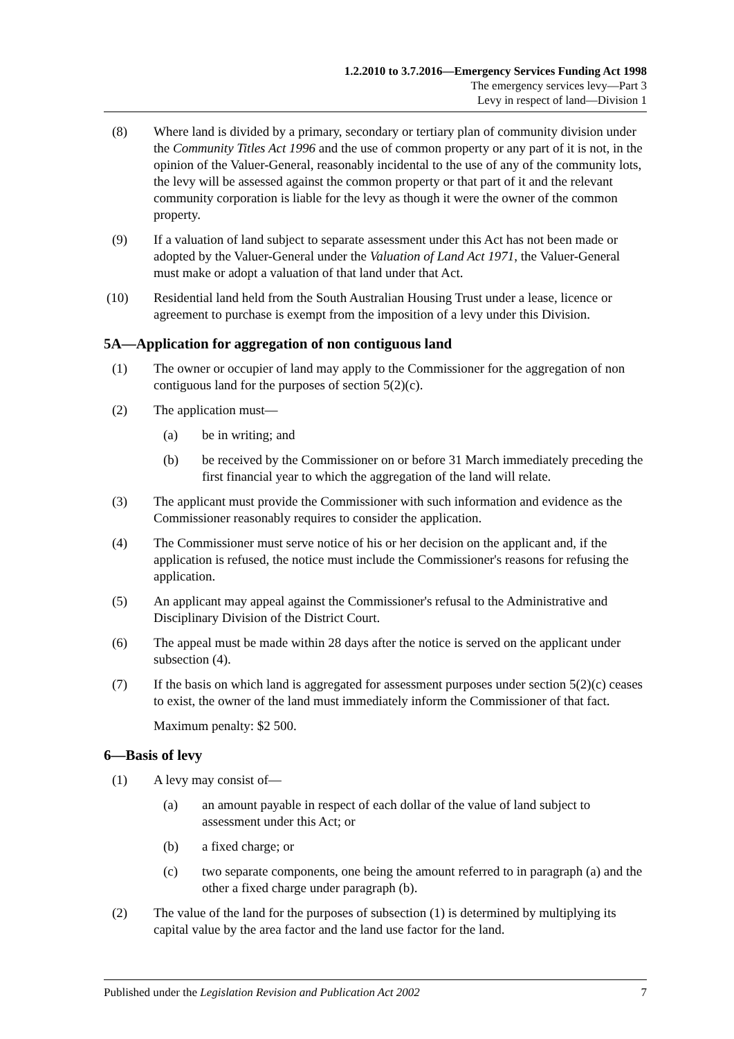1.2.2010 to 3.7.2016—Emergency Services Funding Act 1998
The emergency services levy—Part 3
Levy in respect of land—Division 1
(8) Where land is divided by a primary, secondary or tertiary plan of community division under the Community Titles Act 1996 and the use of common property or any part of it is not, in the opinion of the Valuer-General, reasonably incidental to the use of any of the community lots, the levy will be assessed against the common property or that part of it and the relevant community corporation is liable for the levy as though it were the owner of the common property.
(9) If a valuation of land subject to separate assessment under this Act has not been made or adopted by the Valuer-General under the Valuation of Land Act 1971, the Valuer-General must make or adopt a valuation of that land under that Act.
(10) Residential land held from the South Australian Housing Trust under a lease, licence or agreement to purchase is exempt from the imposition of a levy under this Division.
5A—Application for aggregation of non contiguous land
(1) The owner or occupier of land may apply to the Commissioner for the aggregation of non contiguous land for the purposes of section 5(2)(c).
(2) The application must—
(a) be in writing; and
(b) be received by the Commissioner on or before 31 March immediately preceding the first financial year to which the aggregation of the land will relate.
(3) The applicant must provide the Commissioner with such information and evidence as the Commissioner reasonably requires to consider the application.
(4) The Commissioner must serve notice of his or her decision on the applicant and, if the application is refused, the notice must include the Commissioner's reasons for refusing the application.
(5) An applicant may appeal against the Commissioner's refusal to the Administrative and Disciplinary Division of the District Court.
(6) The appeal must be made within 28 days after the notice is served on the applicant under subsection (4).
(7) If the basis on which land is aggregated for assessment purposes under section 5(2)(c) ceases to exist, the owner of the land must immediately inform the Commissioner of that fact.
Maximum penalty: $2 500.
6—Basis of levy
(1) A levy may consist of—
(a) an amount payable in respect of each dollar of the value of land subject to assessment under this Act; or
(b) a fixed charge; or
(c) two separate components, one being the amount referred to in paragraph (a) and the other a fixed charge under paragraph (b).
(2) The value of the land for the purposes of subsection (1) is determined by multiplying its capital value by the area factor and the land use factor for the land.
Published under the Legislation Revision and Publication Act 2002 7